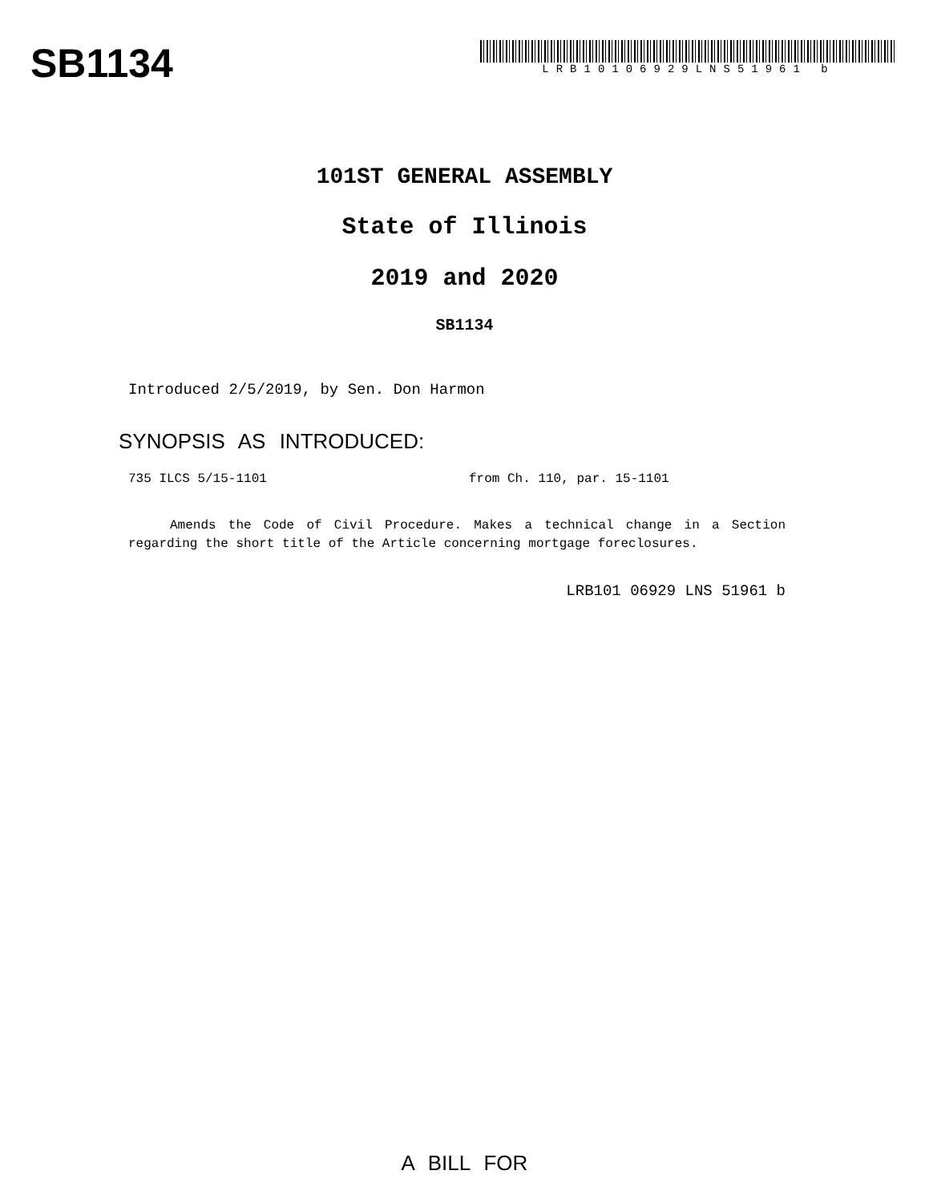SB1134
LRB10106929LNS51961 b
101ST GENERAL ASSEMBLY
State of Illinois
2019 and 2020
SB1134
Introduced 2/5/2019, by Sen. Don Harmon
SYNOPSIS AS INTRODUCED:
735 ILCS 5/15-1101 from Ch. 110, par. 15-1101
Amends the Code of Civil Procedure. Makes a technical change in a Section regarding the short title of the Article concerning mortgage foreclosures.
LRB101 06929 LNS 51961 b
A BILL FOR